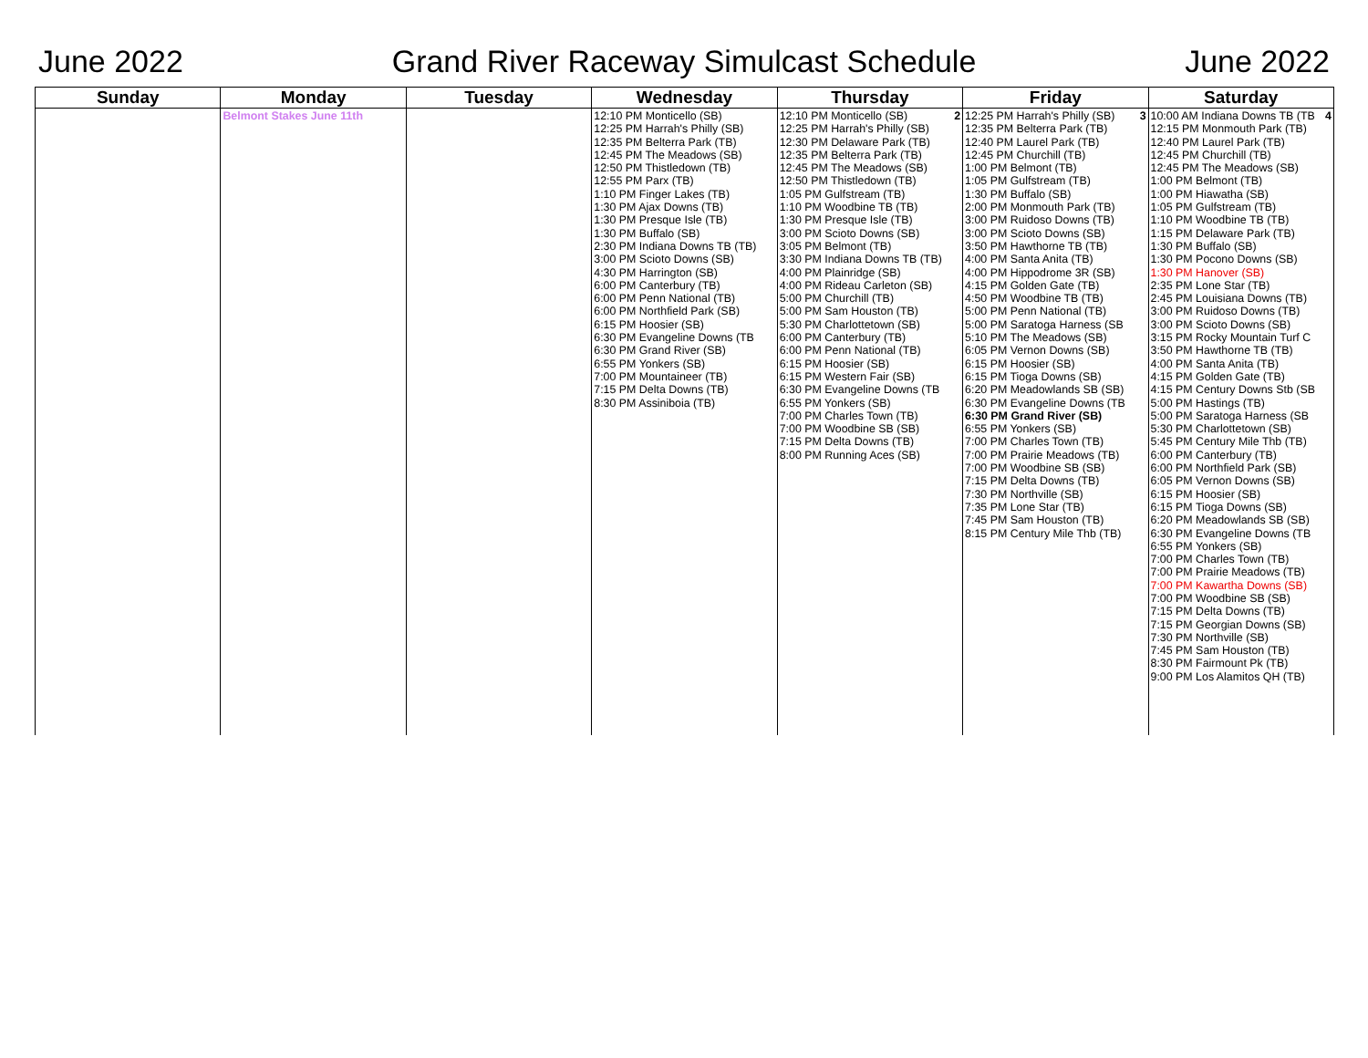June 2022 Grand River Raceway Simulcast Schedule June 2022
| Sunday | Monday | Tuesday | Wednesday | Thursday | Friday | Saturday |
| --- | --- | --- | --- | --- | --- | --- |
| | Belmont Stakes June 11th | | 12:10 PM Monticello (SB) 12:25 PM Harrah's Philly (SB) 12:35 PM Belterra Park (TB) 12:45 PM The Meadows (SB) 12:50 PM Thistledown (TB) 12:55 PM Parx (TB) 1:10 PM Finger Lakes (TB) 1:30 PM Ajax Downs (TB) 1:30 PM Presque Isle (TB) 1:30 PM Buffalo (SB) 2:30 PM Indiana Downs TB (TB) 3:00 PM Scioto Downs (SB) 4:30 PM Harrington (SB) 6:00 PM Canterbury (TB) 6:00 PM Penn National (TB) 6:00 PM Northfield Park (SB) 6:15 PM Hoosier (SB) 6:30 PM Evangeline Downs (TB 6:30 PM Grand River (SB) 6:55 PM Yonkers (SB) 7:00 PM Mountaineer (TB) 7:15 PM Delta Downs (TB) 8:30 PM Assiniboia (TB) | 2 12:10 PM Monticello (SB) 12:25 PM Harrah's Philly (SB) 12:30 PM Delaware Park (TB) 12:35 PM Belterra Park (TB) 12:45 PM The Meadows (SB) 12:50 PM Thistledown (TB) 1:05 PM Gulfstream (TB) 1:10 PM Woodbine TB (TB) 1:30 PM Presque Isle (TB) 3:00 PM Scioto Downs (SB) 3:05 PM Belmont (TB) 3:30 PM Indiana Downs TB (TB) 4:00 PM Plainridge (SB) 4:00 PM Rideau Carleton (SB) 5:00 PM Churchill (TB) 5:00 PM Sam Houston (TB) 5:30 PM Charlottetown (SB) 6:00 PM Canterbury (TB) 6:00 PM Penn National (TB) 6:15 PM Hoosier (SB) 6:15 PM Western Fair (SB) 6:30 PM Evangeline Downs (TB 6:55 PM Yonkers (SB) 7:00 PM Charles Town (TB) 7:00 PM Woodbine SB (SB) 7:15 PM Delta Downs (TB) 8:00 PM Running Aces (SB) | 3 12:25 PM Harrah's Philly (SB) 12:35 PM Belterra Park (TB) 12:40 PM Laurel Park (TB) 12:45 PM Churchill (TB) 1:00 PM Belmont (TB) 1:05 PM Gulfstream (TB) 1:30 PM Buffalo (SB) 2:00 PM Monmouth Park (TB) 3:00 PM Ruidoso Downs (TB) 3:00 PM Scioto Downs (SB) 3:50 PM Hawthorne TB (TB) 4:00 PM Santa Anita (TB) 4:00 PM Hippodrome 3R (SB) 4:15 PM Golden Gate (TB) 4:50 PM Woodbine TB (TB) 5:00 PM Penn National (TB) 5:00 PM Saratoga Harness (SB 5:10 PM The Meadows (SB) 6:05 PM Vernon Downs (SB) 6:15 PM Hoosier (SB) 6:15 PM Tioga Downs (SB) 6:20 PM Meadowlands SB (SB) 6:30 PM Evangeline Downs (TB 6:30 PM Grand River (SB) 6:55 PM Yonkers (SB) 7:00 PM Charles Town (TB) 7:00 PM Prairie Meadows (TB) 7:00 PM Woodbine SB (SB) 7:15 PM Delta Downs (TB) 7:30 PM Northville (SB) 7:35 PM Lone Star (TB) 7:45 PM Sam Houston (TB) 8:15 PM Century Mile Thb (TB) | 4 10:00 AM Indiana Downs TB (TB 12:15 PM Monmouth Park (TB) 12:40 PM Laurel Park (TB) 12:45 PM Churchill (TB) 12:45 PM The Meadows (SB) 1:00 PM Belmont (TB) 1:00 PM Hiawatha (SB) 1:05 PM Gulfstream (TB) 1:10 PM Woodbine TB (TB) 1:15 PM Delaware Park (TB) 1:30 PM Buffalo (SB) 1:30 PM Pocono Downs (SB) 1:30 PM Hanover (SB) 2:35 PM Lone Star (TB) 2:45 PM Louisiana Downs (TB) 3:00 PM Ruidoso Downs (TB) 3:00 PM Scioto Downs (SB) 3:15 PM Rocky Mountain Turf C 3:50 PM Hawthorne TB (TB) 4:00 PM Santa Anita (TB) 4:15 PM Golden Gate (TB) 4:15 PM Century Downs Stb (SB 5:00 PM Hastings (TB) 5:00 PM Saratoga Harness (SB 5:30 PM Charlottetown (SB) 5:45 PM Century Mile Thb (TB) 6:00 PM Canterbury (TB) 6:00 PM Northfield Park (SB) 6:05 PM Vernon Downs (SB) 6:15 PM Hoosier (SB) 6:15 PM Tioga Downs (SB) 6:20 PM Meadowlands SB (SB) 6:30 PM Evangeline Downs (TB 6:55 PM Yonkers (SB) 7:00 PM Charles Town (TB) 7:00 PM Prairie Meadows (TB) 7:00 PM Kawartha Downs (SB) 7:00 PM Woodbine SB (SB) 7:15 PM Delta Downs (TB) 7:15 PM Georgian Downs (SB) 7:30 PM Northville (SB) 7:45 PM Sam Houston (TB) 8:30 PM Fairmount Pk (TB) 9:00 PM Los Alamitos QH (TB) |